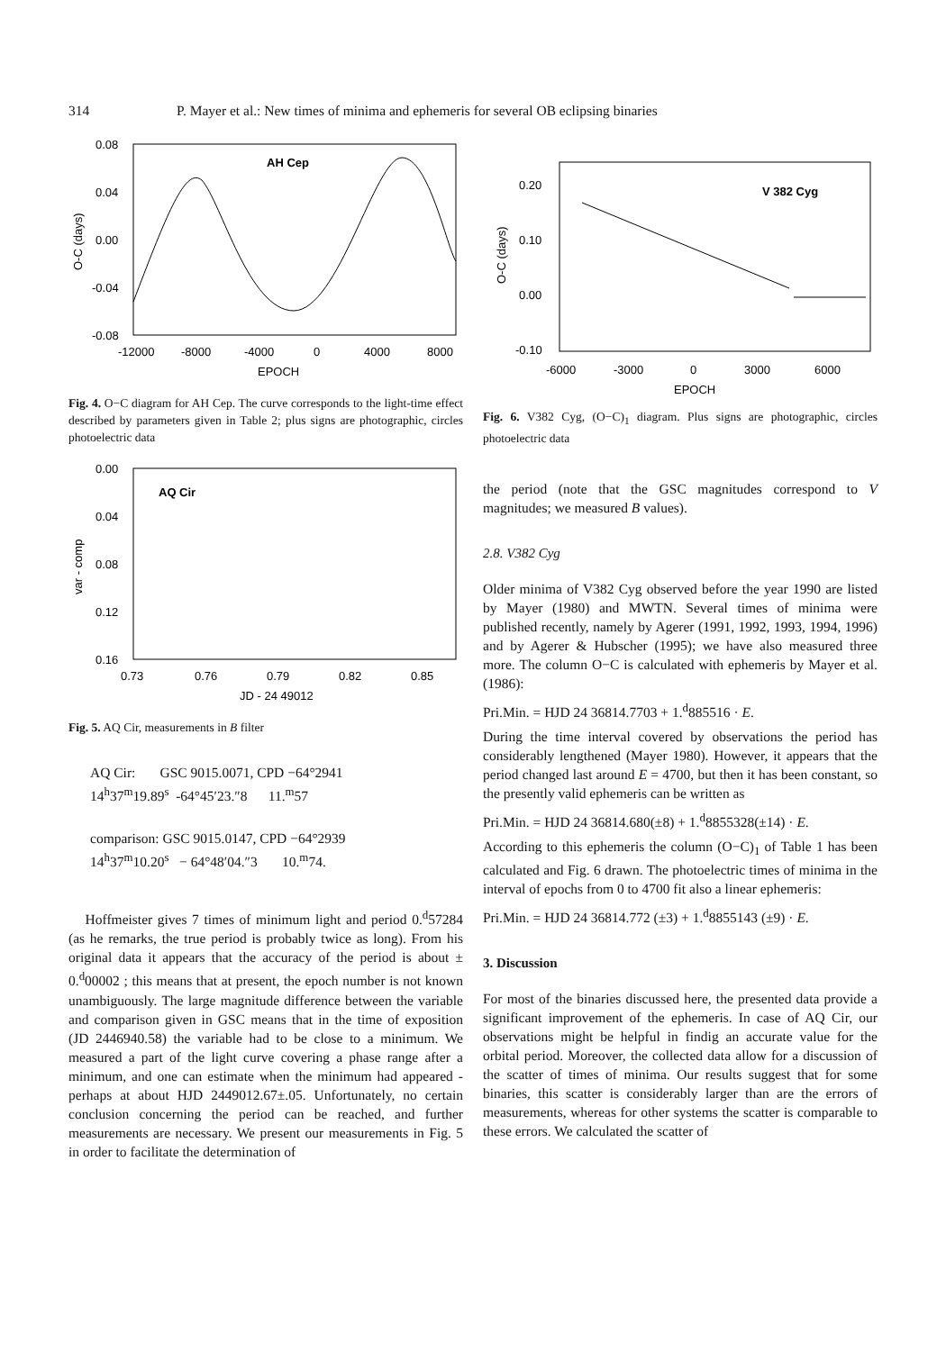314 P. Mayer et al.: New times of minima and ephemeris for several OB eclipsing binaries
AH Cep
0.08
0.04
0.00
-0.04
-0.08
-12000
-8000
-4000
0
4000
8000
EPOCH
O-C (days)
Fig. 4. O−C diagram for AH Cep. The curve corresponds to the light-time effect described by parameters given in Table 2; plus signs are photographic, circles photoelectric data
AQ Cir
0.00
0.04
0.08
0.12
0.16
0.73
0.76
0.79
0.82
0.85
JD - 24 49012
var - comp
Fig. 5. AQ Cir, measurements in B filter
AQ Cir: GSC 9015.0071, CPD −64°2941
14<sup>h</sup>37<sup>m</sup>19.89<sup>s</sup> -64°45′23.″8 11.<sup>m</sup>57
comparison: GSC 9015.0147, CPD −64°2939
14<sup>h</sup>37<sup>m</sup>10.20<sup>s</sup> − 64°48′04.″3 10.<sup>m</sup>74.
Hoffmeister gives 7 times of minimum light and period 0.<sup>d</sup>57284 (as he remarks, the true period is probably twice as long). From his original data it appears that the accuracy of the period is about ± 0.<sup>d</sup>00002 ; this means that at present, the epoch number is not known unambiguously. The large magnitude difference between the variable and comparison given in GSC means that in the time of exposition (JD 2446940.58) the variable had to be close to a minimum. We measured a part of the light curve covering a phase range after a minimum, and one can estimate when the minimum had appeared - perhaps at about HJD 2449012.67±.05. Unfortunately, no certain conclusion concerning the period can be reached, and further measurements are necessary. We present our measurements in Fig. 5 in order to facilitate the determination of
V 382 Cyg
0.20
0.10
0.00
-0.10
-6000
-3000
0
3000
6000
EPOCH
O-C (days)
Fig. 6. V382 Cyg, (O−C)<sub>1</sub> diagram. Plus signs are photographic, circles photoelectric data
the period (note that the GSC magnitudes correspond to V magnitudes; we measured B values).
2.8. V382 Cyg
Older minima of V382 Cyg observed before the year 1990 are listed by Mayer (1980) and MWTN. Several times of minima were published recently, namely by Agerer (1991, 1992, 1993, 1994, 1996) and by Agerer & Hubscher (1995); we have also measured three more. The column O−C is calculated with ephemeris by Mayer et al. (1986):
Pri.Min. = HJD 24 36814.7703 + 1.<sup>d</sup>885516 · E.
During the time interval covered by observations the period has considerably lengthened (Mayer 1980). However, it appears that the period changed last around E = 4700, but then it has been constant, so the presently valid ephemeris can be written as
Pri.Min. = HJD 24 36814.680(±8) + 1.<sup>d</sup>8855328(±14) · E.
According to this ephemeris the column (O−C)<sub>1</sub> of Table 1 has been calculated and Fig. 6 drawn. The photoelectric times of minima in the interval of epochs from 0 to 4700 fit also a linear ephemeris:
Pri.Min. = HJD 24 36814.772 (±3) + 1.<sup>d</sup>8855143 (±9) · E.
3. Discussion
For most of the binaries discussed here, the presented data provide a significant improvement of the ephemeris. In case of AQ Cir, our observations might be helpful in findig an accurate value for the orbital period. Moreover, the collected data allow for a discussion of the scatter of times of minima. Our results suggest that for some binaries, this scatter is considerably larger than are the errors of measurements, whereas for other systems the scatter is comparable to these errors. We calculated the scatter of